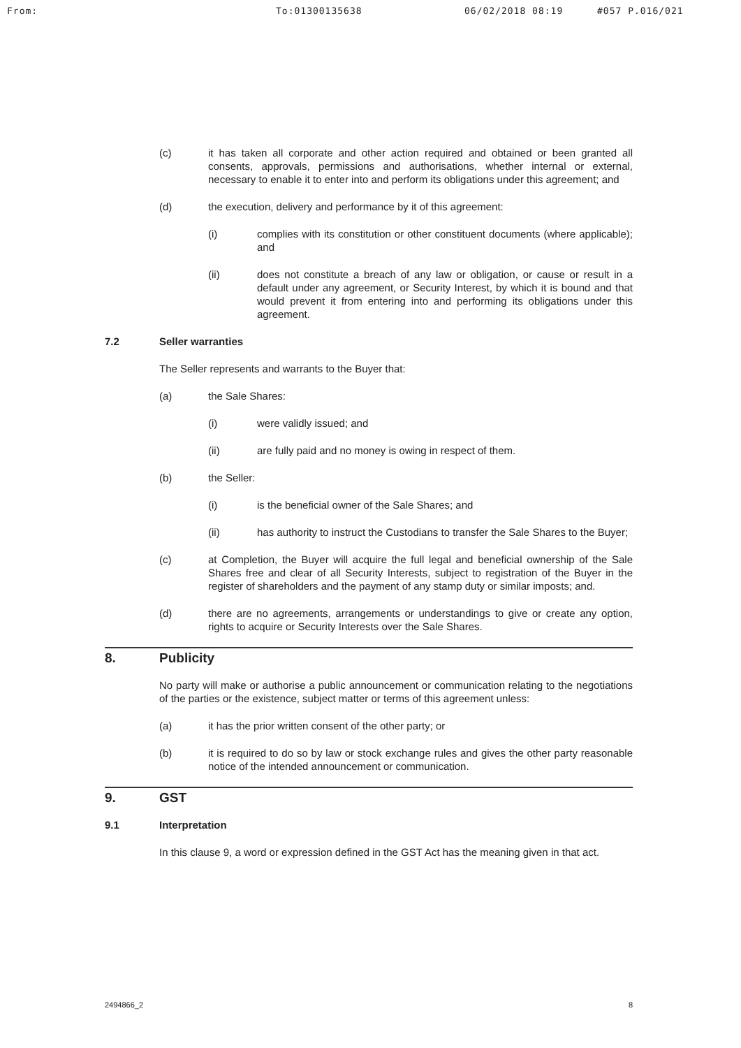From: To:01300135638 06/02/2018 08:19 #057 P.016/021
(c) it has taken all corporate and other action required and obtained or been granted all consents, approvals, permissions and authorisations, whether internal or external, necessary to enable it to enter into and perform its obligations under this agreement; and
(d) the execution, delivery and performance by it of this agreement:
(i) complies with its constitution or other constituent documents (where applicable); and
(ii) does not constitute a breach of any law or obligation, or cause or result in a default under any agreement, or Security Interest, by which it is bound and that would prevent it from entering into and performing its obligations under this agreement.
7.2 Seller warranties
The Seller represents and warrants to the Buyer that:
(a) the Sale Shares:
(i) were validly issued; and
(ii) are fully paid and no money is owing in respect of them.
(b) the Seller:
(i) is the beneficial owner of the Sale Shares; and
(ii) has authority to instruct the Custodians to transfer the Sale Shares to the Buyer;
(c) at Completion, the Buyer will acquire the full legal and beneficial ownership of the Sale Shares free and clear of all Security Interests, subject to registration of the Buyer in the register of shareholders and the payment of any stamp duty or similar imposts; and.
(d) there are no agreements, arrangements or understandings to give or create any option, rights to acquire or Security Interests over the Sale Shares.
8. Publicity
No party will make or authorise a public announcement or communication relating to the negotiations of the parties or the existence, subject matter or terms of this agreement unless:
(a) it has the prior written consent of the other party; or
(b) it is required to do so by law or stock exchange rules and gives the other party reasonable notice of the intended announcement or communication.
9. GST
9.1 Interpretation
In this clause 9, a word or expression defined in the GST Act has the meaning given in that act.
2494866_2 8